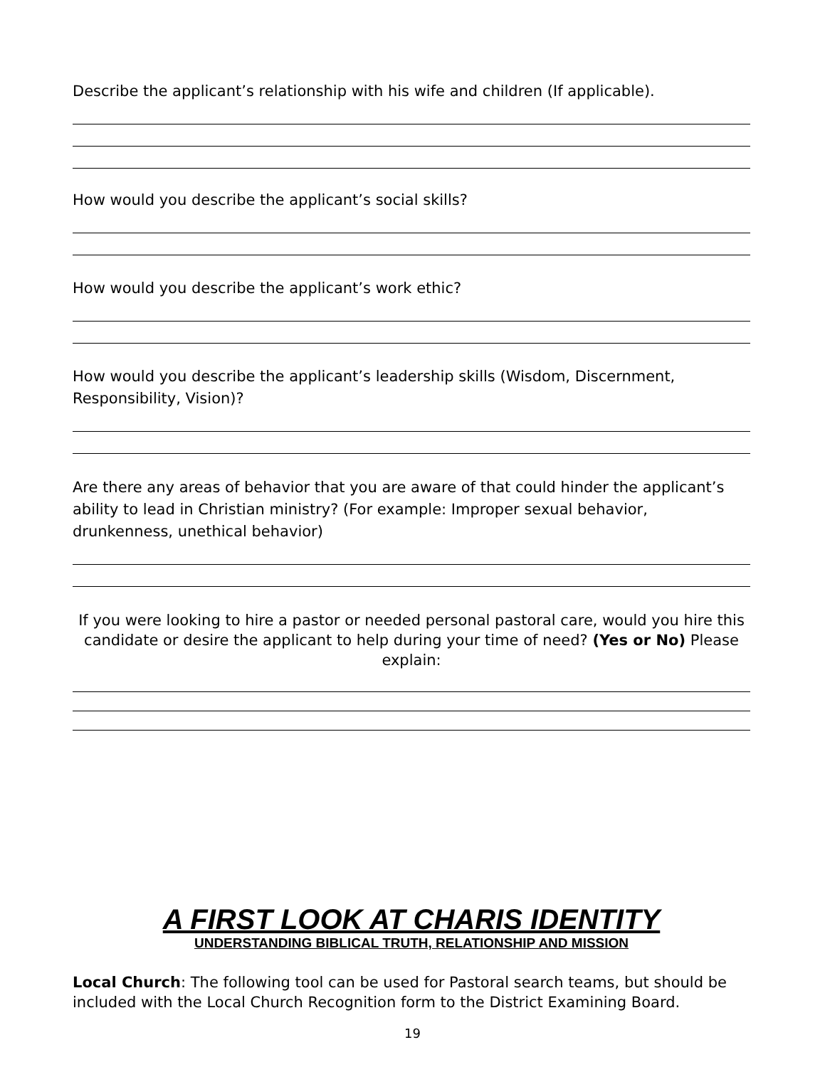Describe the applicant’s relationship with his wife and children (If applicable).
How would you describe the applicant’s social skills?
How would you describe the applicant’s work ethic?
How would you describe the applicant’s leadership skills (Wisdom, Discernment, Responsibility, Vision)?
Are there any areas of behavior that you are aware of that could hinder the applicant’s ability to lead in Christian ministry? (For example: Improper sexual behavior, drunkenness, unethical behavior)
If you were looking to hire a pastor or needed personal pastoral care, would you hire this candidate or desire the applicant to help during your time of need? (Yes or No) Please explain:
A FIRST LOOK AT CHARIS IDENTITY
UNDERSTANDING BIBLICAL TRUTH, RELATIONSHIP AND MISSION
Local Church: The following tool can be used for Pastoral search teams, but should be included with the Local Church Recognition form to the District Examining Board.
19